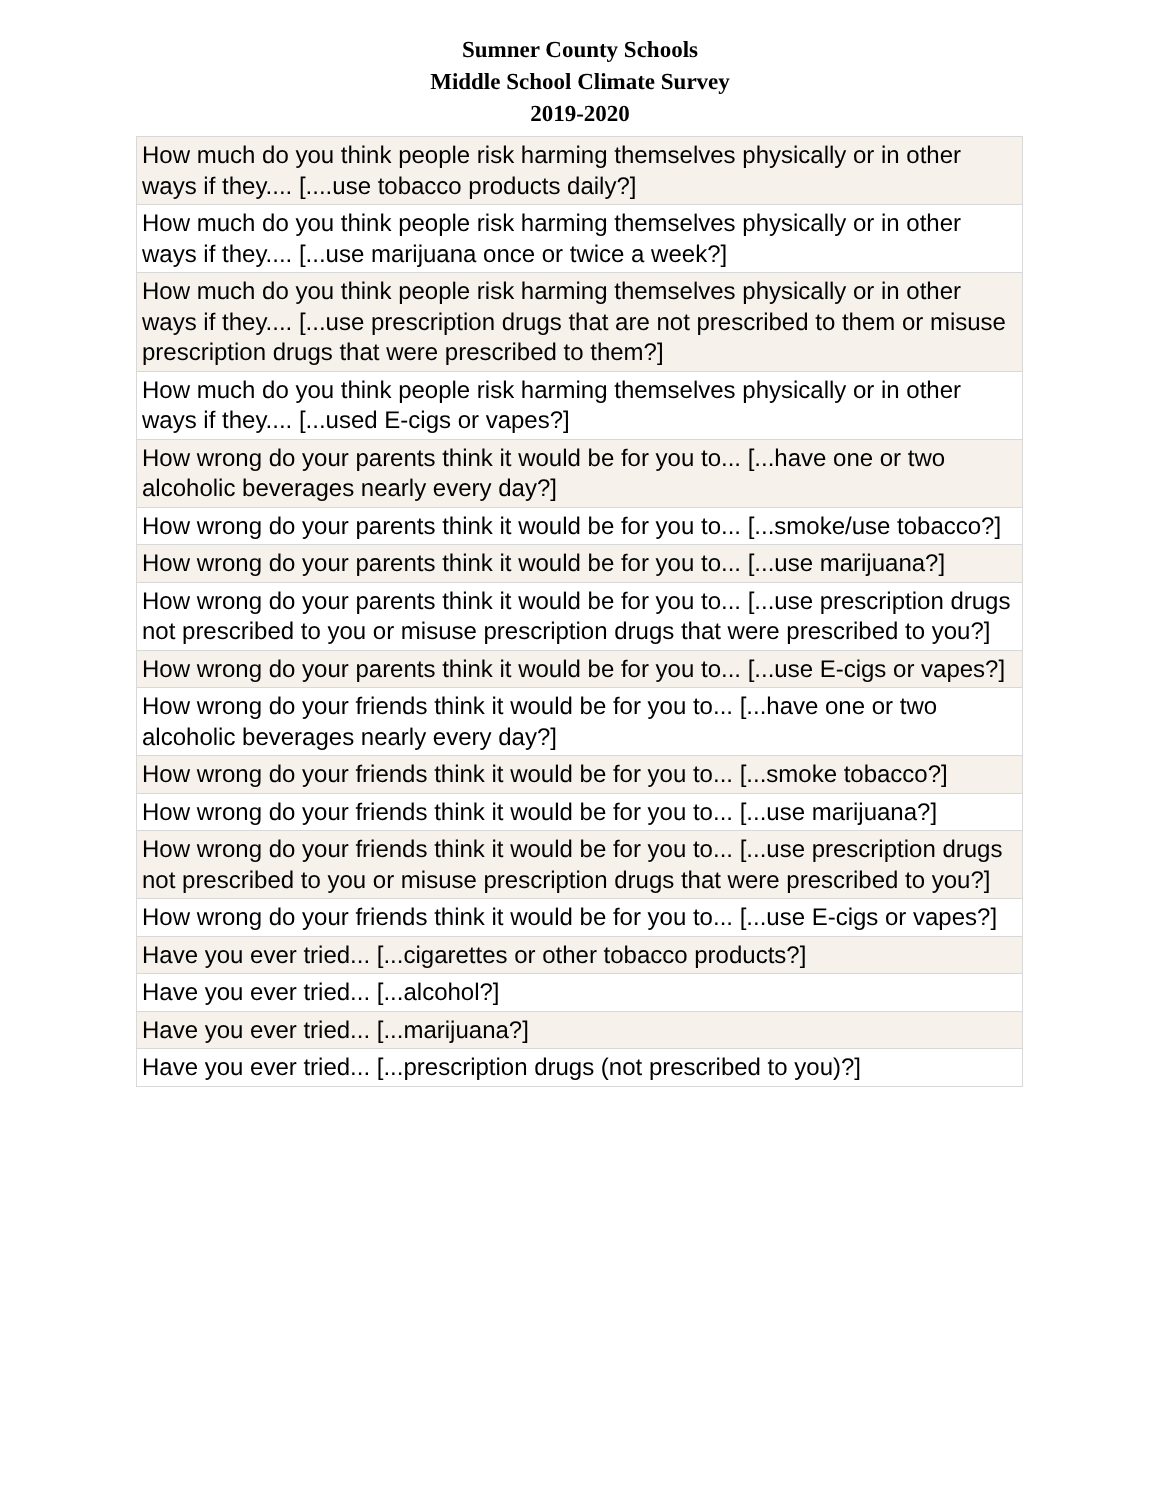Sumner County Schools
Middle School Climate Survey
2019-2020
| How much do you think people risk harming themselves physically or in other ways if they.... [....use tobacco products daily?] |
| How much do you think people risk harming themselves physically or in other ways if they.... [...use marijuana once or twice a week?] |
| How much do you think people risk harming themselves physically or in other ways if they.... [...use prescription drugs that are not prescribed to them or misuse prescription drugs that were prescribed to them?] |
| How much do you think people risk harming themselves physically or in other ways if they.... [...used E-cigs or vapes?] |
| How wrong do your parents think it would be for you to... [...have one or two alcoholic beverages nearly every day?] |
| How wrong do your parents think it would be for you to... [...smoke/use tobacco?] |
| How wrong do your parents think it would be for you to... [...use marijuana?] |
| How wrong do your parents think it would be for you to... [...use prescription drugs not prescribed to you or misuse prescription drugs that were prescribed to you?] |
| How wrong do your parents think it would be for you to... [...use E-cigs or vapes?] |
| How wrong do your friends think it would be for you to... [...have one or two alcoholic beverages nearly every day?] |
| How wrong do your friends think it would be for you to... [...smoke tobacco?] |
| How wrong do your friends think it would be for you to... [...use marijuana?] |
| How wrong do your friends think it would be for you to... [...use prescription drugs not prescribed to you or misuse prescription drugs that were prescribed to you?] |
| How wrong do your friends think it would be for you to... [...use E-cigs or vapes?] |
| Have you ever tried... [...cigarettes or other tobacco products?] |
| Have you ever tried... [...alcohol?] |
| Have you ever tried... [...marijuana?] |
| Have you ever tried... [...prescription drugs (not prescribed to you)?] |